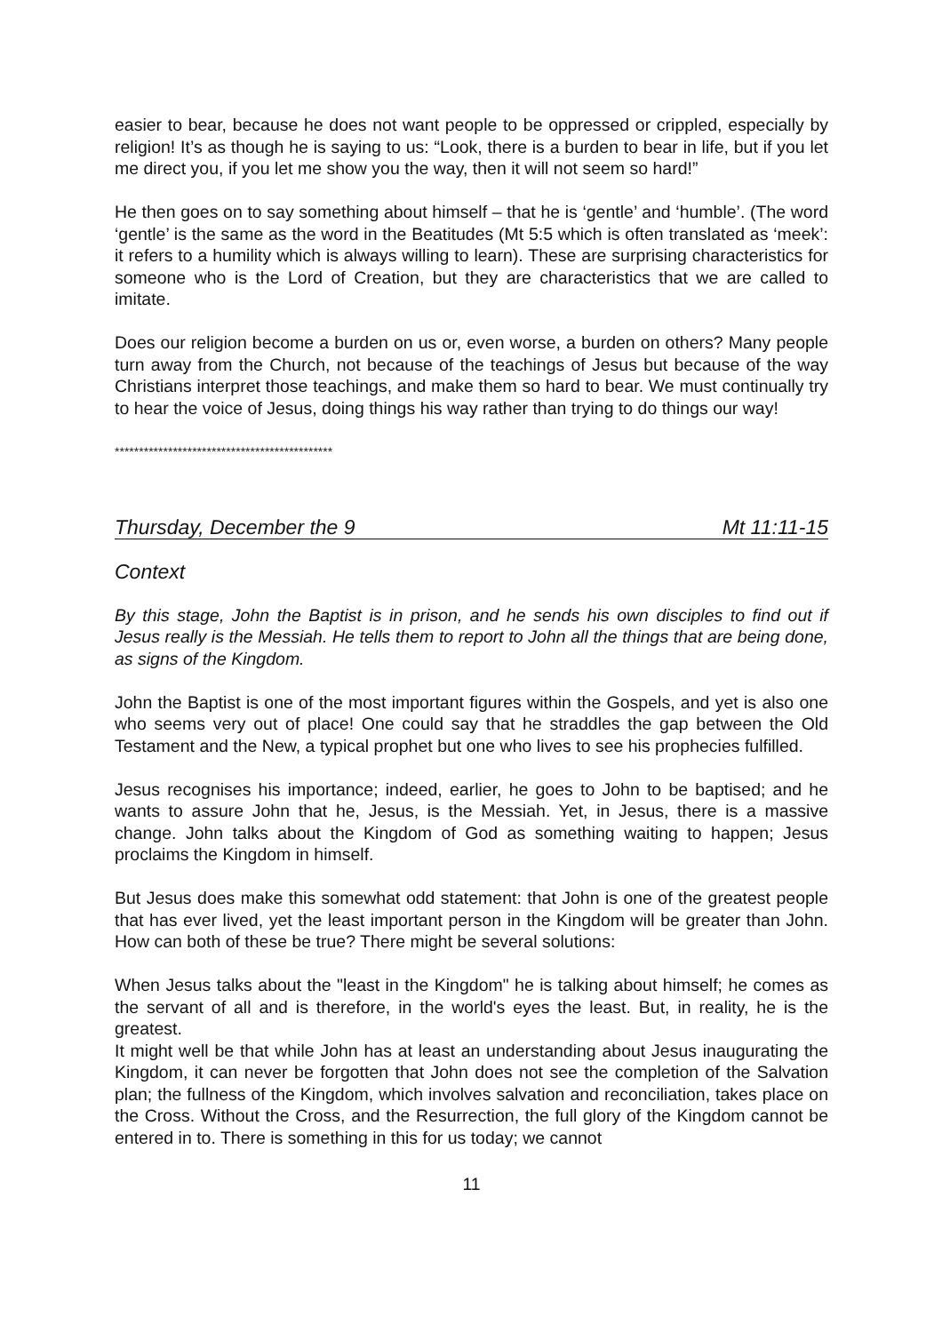easier to bear, because he does not want people to be oppressed or crippled, especially by religion! It’s as though he is saying to us: “Look, there is a burden to bear in life, but if you let me direct you, if you let me show you the way, then it will not seem so hard!”
He then goes on to say something about himself – that he is ‘gentle’ and ‘humble’. (The word ‘gentle’ is the same as the word in the Beatitudes (Mt 5:5 which is often translated as ‘meek’: it refers to a humility which is always willing to learn). These are surprising characteristics for someone who is the Lord of Creation, but they are characteristics that we are called to imitate.
Does our religion become a burden on us or, even worse, a burden on others? Many people turn away from the Church, not because of the teachings of Jesus but because of the way Christians interpret those teachings, and make them so hard to bear. We must continually try to hear the voice of Jesus, doing things his way rather than trying to do things our way!
*********************************************
Thursday, December the 9 Mt 11:11-15
Context
By this stage, John the Baptist is in prison, and he sends his own disciples to find out if Jesus really is the Messiah. He tells them to report to John all the things that are being done, as signs of the Kingdom.
John the Baptist is one of the most important figures within the Gospels, and yet is also one who seems very out of place! One could say that he straddles the gap between the Old Testament and the New, a typical prophet but one who lives to see his prophecies fulfilled.
Jesus recognises his importance; indeed, earlier, he goes to John to be baptised; and he wants to assure John that he, Jesus, is the Messiah. Yet, in Jesus, there is a massive change. John talks about the Kingdom of God as something waiting to happen; Jesus proclaims the Kingdom in himself.
But Jesus does make this somewhat odd statement: that John is one of the greatest people that has ever lived, yet the least important person in the Kingdom will be greater than John. How can both of these be true? There might be several solutions:
When Jesus talks about the "least in the Kingdom" he is talking about himself; he comes as the servant of all and is therefore, in the world's eyes the least. But, in reality, he is the greatest.
It might well be that while John has at least an understanding about Jesus inaugurating the Kingdom, it can never be forgotten that John does not see the completion of the Salvation plan; the fullness of the Kingdom, which involves salvation and reconciliation, takes place on the Cross. Without the Cross, and the Resurrection, the full glory of the Kingdom cannot be entered in to. There is something in this for us today; we cannot
11